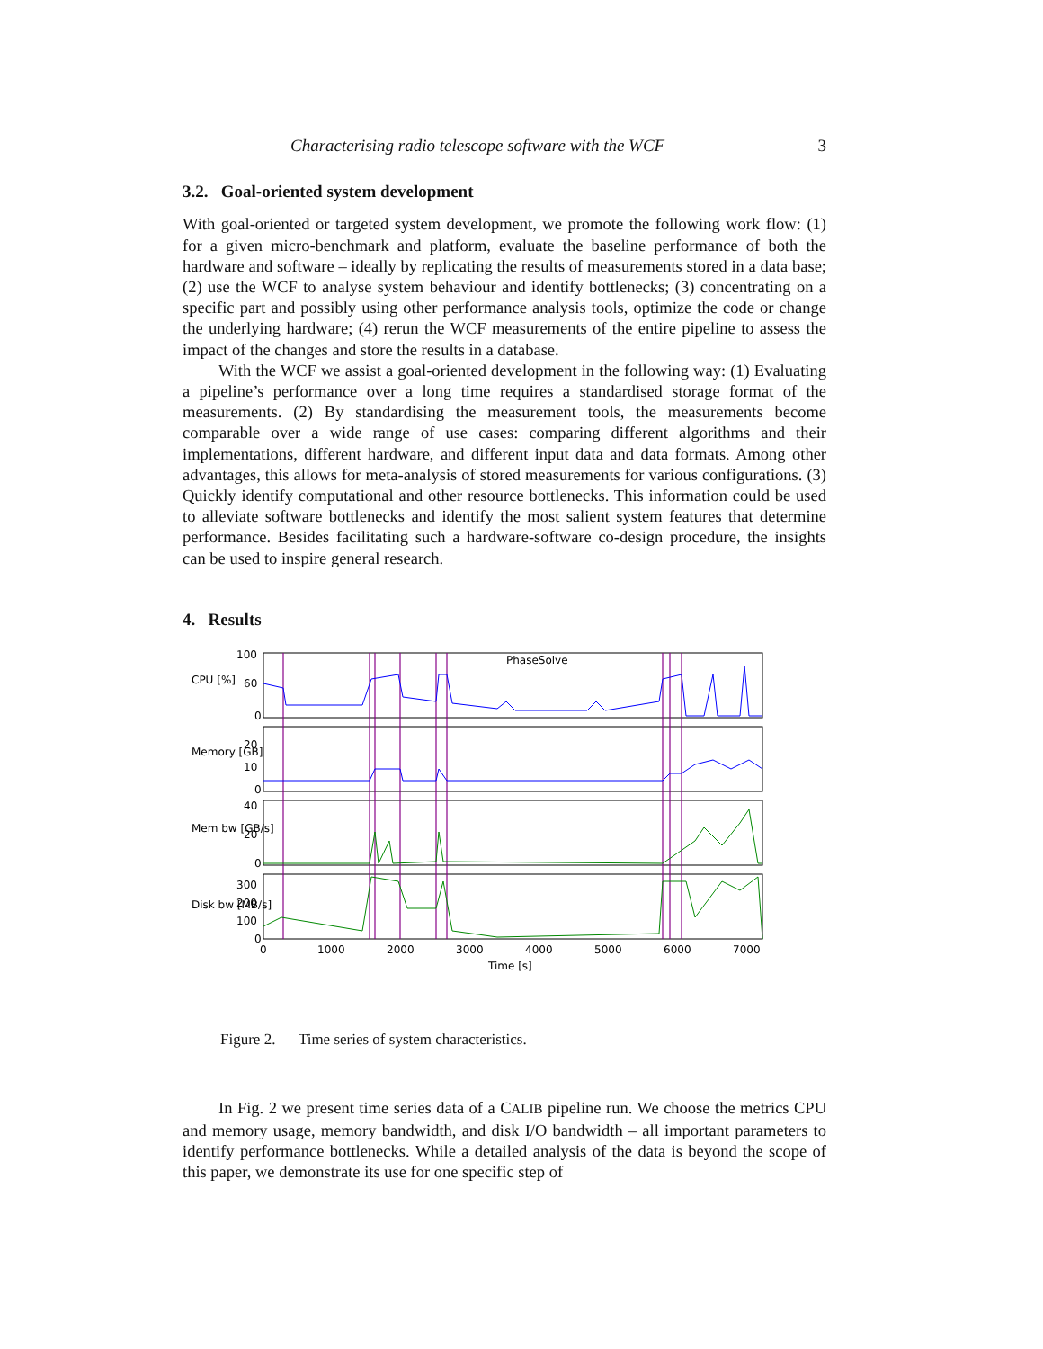Characterising radio telescope software with the WCF 3
3.2. Goal-oriented system development
With goal-oriented or targeted system development, we promote the following work flow: (1) for a given micro-benchmark and platform, evaluate the baseline performance of both the hardware and software – ideally by replicating the results of measurements stored in a data base; (2) use the WCF to analyse system behaviour and identify bottlenecks; (3) concentrating on a specific part and possibly using other performance analysis tools, optimize the code or change the underlying hardware; (4) rerun the WCF measurements of the entire pipeline to assess the impact of the changes and store the results in a database.
With the WCF we assist a goal-oriented development in the following way: (1) Evaluating a pipeline’s performance over a long time requires a standardised storage format of the measurements. (2) By standardising the measurement tools, the measurements become comparable over a wide range of use cases: comparing different algorithms and their implementations, different hardware, and different input data and data formats. Among other advantages, this allows for meta-analysis of stored measurements for various configurations. (3) Quickly identify computational and other resource bottlenecks. This information could be used to alleviate software bottlenecks and identify the most salient system features that determine performance. Besides facilitating such a hardware-software co-design procedure, the insights can be used to inspire general research.
4. Results
PhaseSolve
100
60
0
20
10
0
40
20
0
300
200
100
0
0
1000
2000
3000
4000
5000
6000
7000
Time [s]
CPU [%]
Memory [GB]
Mem bw [GB/s]
Disk bw [MB/s]
Figure 2. Time series of system characteristics.
In Fig. 2 we present time series data of a CALIB pipeline run. We choose the metrics CPU and memory usage, memory bandwidth, and disk I/O bandwidth – all important parameters to identify performance bottlenecks. While a detailed analysis of the data is beyond the scope of this paper, we demonstrate its use for one specific step of